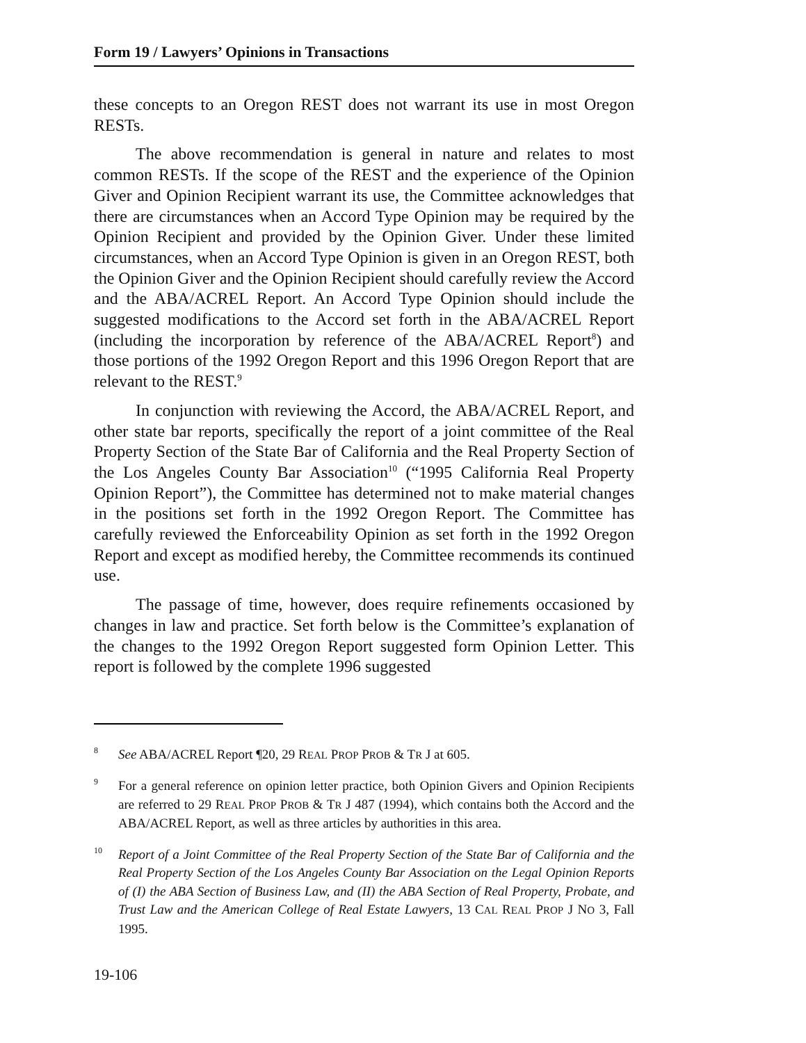Form 19 / Lawyers’ Opinions in Transactions
these concepts to an Oregon REST does not warrant its use in most Oregon RESTs.
The above recommendation is general in nature and relates to most common RESTs. If the scope of the REST and the experience of the Opinion Giver and Opinion Recipient warrant its use, the Committee acknowledges that there are circumstances when an Accord Type Opinion may be required by the Opinion Recipient and provided by the Opinion Giver. Under these limited circumstances, when an Accord Type Opinion is given in an Oregon REST, both the Opinion Giver and the Opinion Recipient should carefully review the Accord and the ABA/ACREL Report. An Accord Type Opinion should include the suggested modifications to the Accord set forth in the ABA/ACREL Report (including the incorporation by reference of the ABA/ACREL Report<sup>8</sup>) and those portions of the 1992 Oregon Report and this 1996 Oregon Report that are relevant to the REST.<sup>9</sup>
In conjunction with reviewing the Accord, the ABA/ACREL Report, and other state bar reports, specifically the report of a joint committee of the Real Property Section of the State Bar of California and the Real Property Section of the Los Angeles County Bar Association<sup>10</sup> (“1995 California Real Property Opinion Report”), the Committee has determined not to make material changes in the positions set forth in the 1992 Oregon Report. The Committee has carefully reviewed the Enforceability Opinion as set forth in the 1992 Oregon Report and except as modified hereby, the Committee recommends its continued use.
The passage of time, however, does require refinements occasioned by changes in law and practice. Set forth below is the Committee’s explanation of the changes to the 1992 Oregon Report suggested form Opinion Letter. This report is followed by the complete 1996 suggested
8 See ABA/ACREL Report ¶20, 29 REAL PROP PROB & TR J at 605.
9 For a general reference on opinion letter practice, both Opinion Givers and Opinion Recipients are referred to 29 REAL PROP PROB & TR J 487 (1994), which contains both the Accord and the ABA/ACREL Report, as well as three articles by authorities in this area.
10 Report of a Joint Committee of the Real Property Section of the State Bar of California and the Real Property Section of the Los Angeles County Bar Association on the Legal Opinion Reports of (I) the ABA Section of Business Law, and (II) the ABA Section of Real Property, Probate, and Trust Law and the American College of Real Estate Lawyers, 13 CAL REAL PROP J NO 3, Fall 1995.
19-106